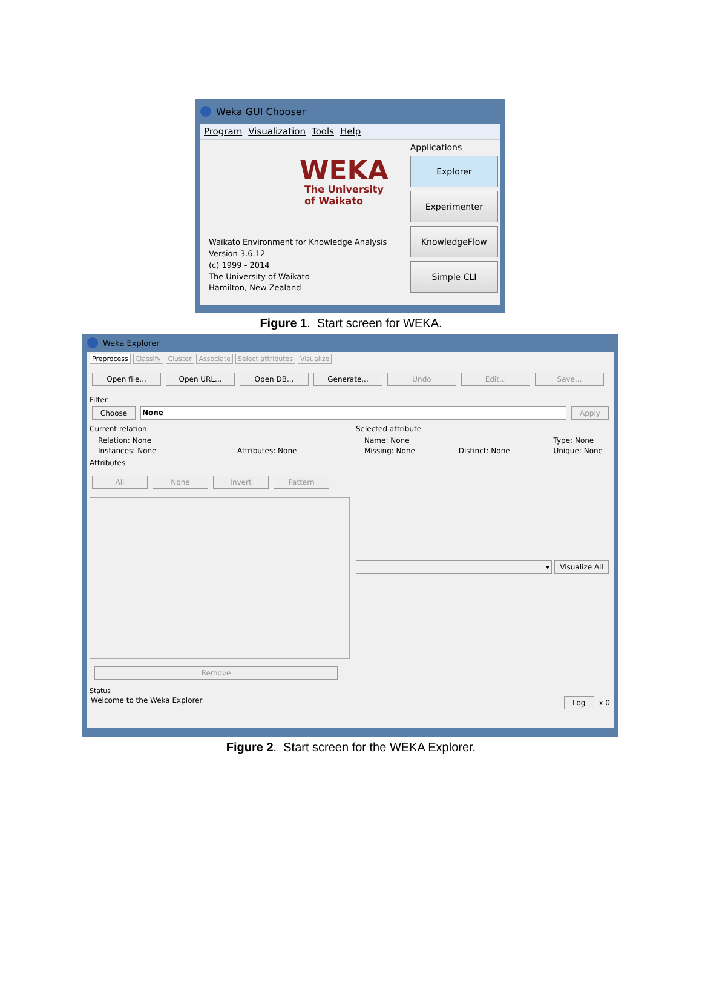Weka GUI Chooser
Program Visualization Tools Help
WEKA
The University
of Waikato
Waikato Environment for Knowledge Analysis
Version 3.6.12
(c) 1999 - 2014
The University of Waikato
Hamilton, New Zealand
Applications
Explorer
Experimenter
KnowledgeFlow
Simple CLI
Figure 1. Start screen for WEKA.
Weka Explorer
Preprocess Classify Cluster Associate Select attributes Visualize
Open file... Open URL... Open DB... Generate... Undo Edit... Save...
Filter
Choose None Apply
Current relation
Relation: None
Instances: None Attributes: None
Attributes
All None Invert Pattern
Remove
Selected attribute
Name: None
Missing: None
Distinct: None Type: None
Unique: None
▾ Visualize All
Status
Welcome to the Weka Explorer Log x 0
Figure 2. Start screen for the WEKA Explorer.